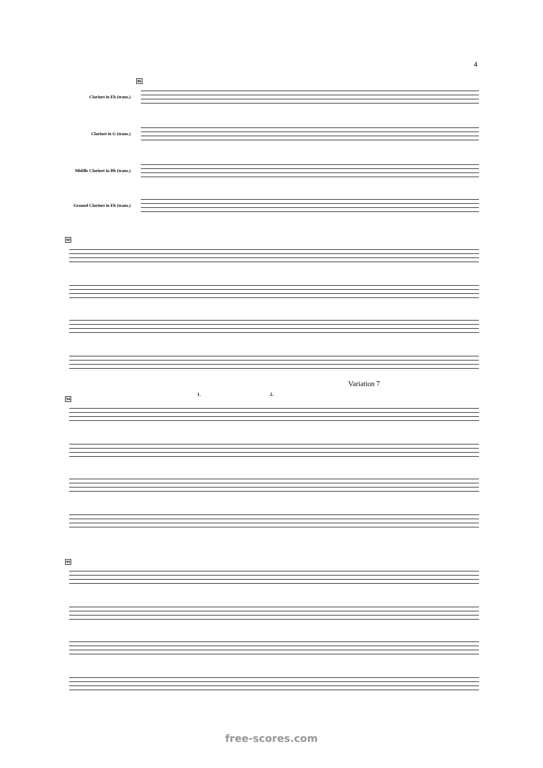4
86
Clarinet in Eb (trans.)
Clarinet in G (trans.)
Middle Clarinet in Bb (trans.)
Ground Clarinet in Eb (trans.)
90
Variation 7
1. 2.
94
99
free-scores.com